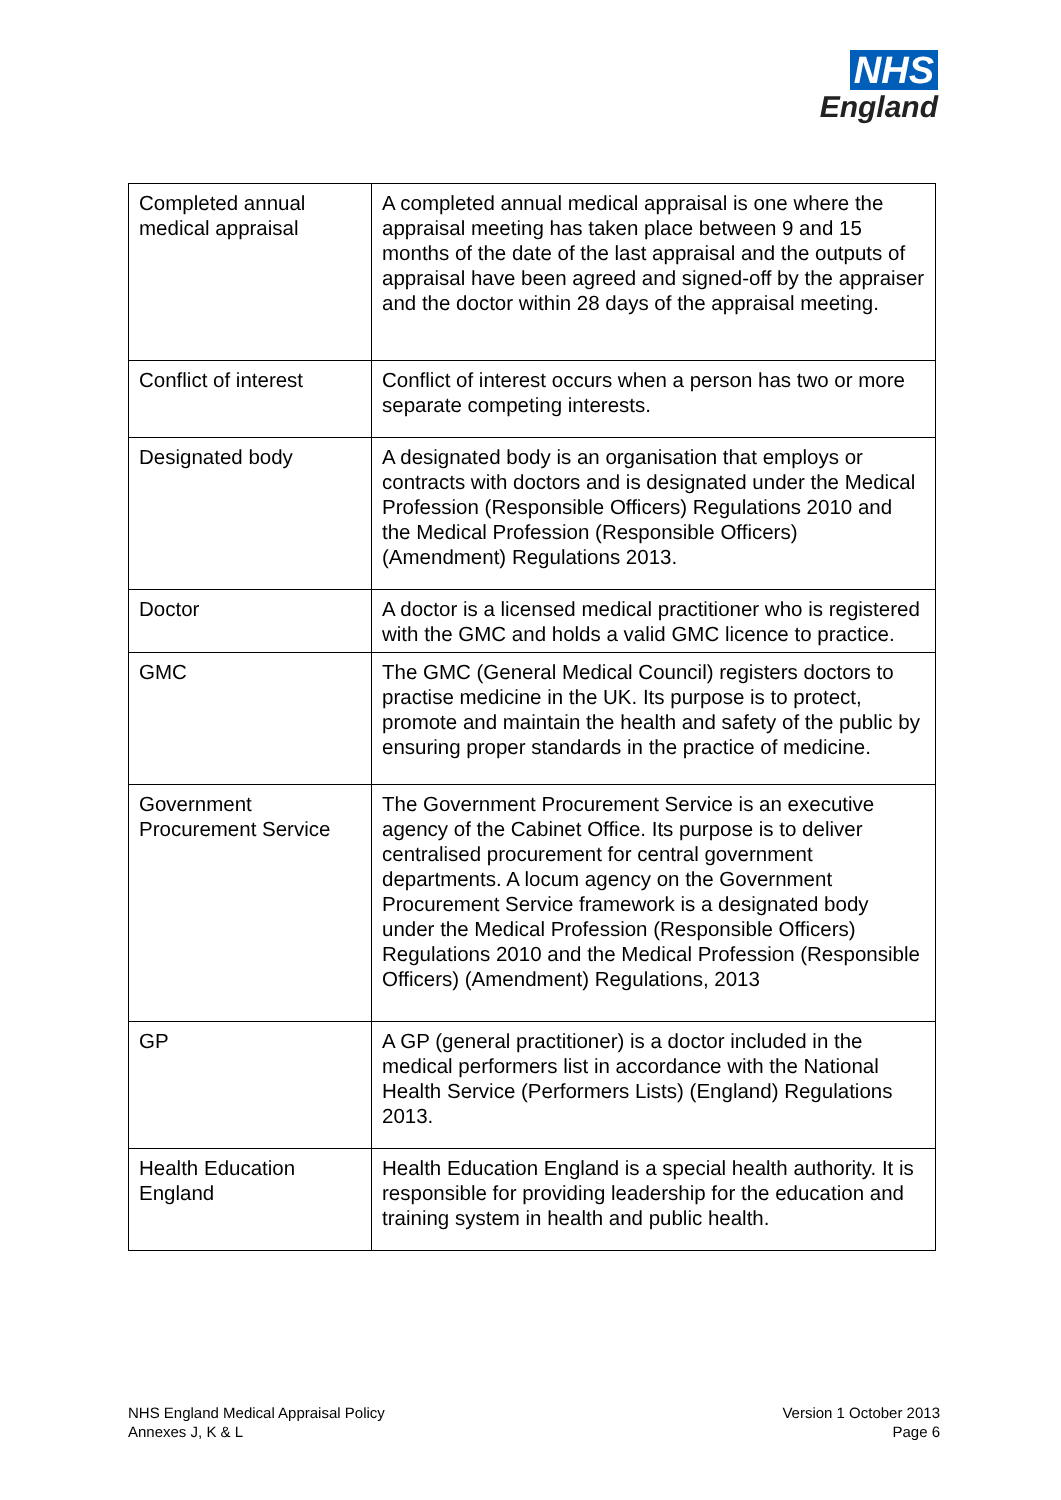NHS
England
| Completed annual medical appraisal | A completed annual medical appraisal is one where the appraisal meeting has taken place between 9 and 15 months of the date of the last appraisal and the outputs of appraisal have been agreed and signed-off by the appraiser and the doctor within 28 days of the appraisal meeting. |
| Conflict of interest | Conflict of interest occurs when a person has two or more separate competing interests. |
| Designated body | A designated body is an organisation that employs or contracts with doctors and is designated under the Medical Profession (Responsible Officers) Regulations 2010 and the Medical Profession (Responsible Officers) (Amendment) Regulations 2013. |
| Doctor | A doctor is a licensed medical practitioner who is registered with the GMC and holds a valid GMC licence to practice. |
| GMC | The GMC (General Medical Council) registers doctors to practise medicine in the UK. Its purpose is to protect, promote and maintain the health and safety of the public by ensuring proper standards in the practice of medicine. |
| Government Procurement Service | The Government Procurement Service is an executive agency of the Cabinet Office. Its purpose is to deliver centralised procurement for central government departments. A locum agency on the Government Procurement Service framework is a designated body under the Medical Profession (Responsible Officers) Regulations 2010 and the Medical Profession (Responsible Officers) (Amendment) Regulations, 2013 |
| GP | A GP (general practitioner) is a doctor included in the medical performers list in accordance with the National Health Service (Performers Lists) (England) Regulations 2013. |
| Health Education England | Health Education England is a special health authority. It is responsible for providing leadership for the education and training system in health and public health. |
NHS England Medical Appraisal Policy
Annexes J, K & L
Version 1 October 2013
Page 6